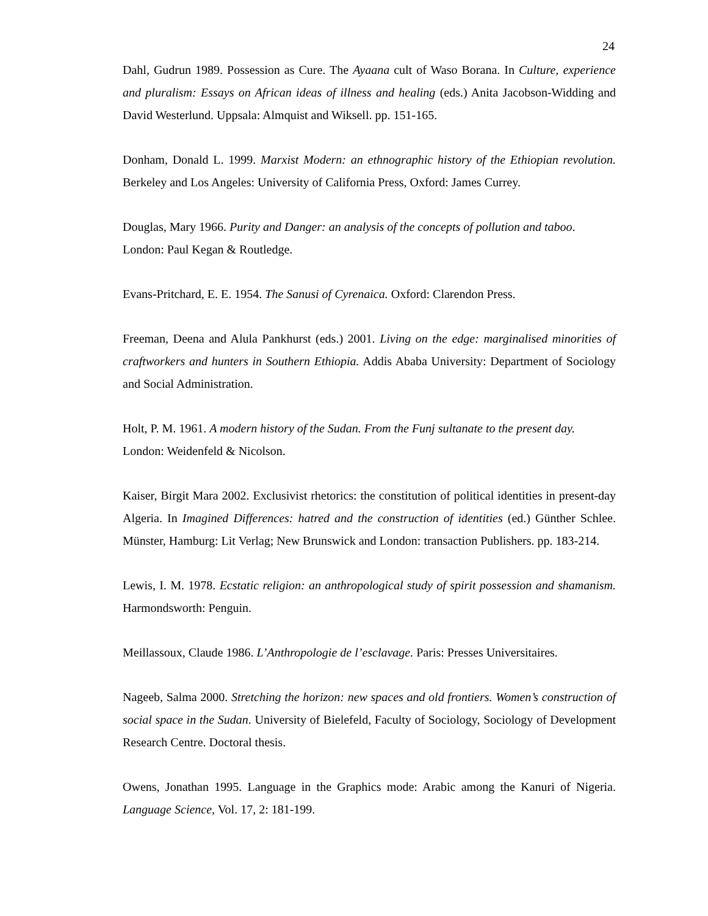24
Dahl, Gudrun 1989. Possession as Cure. The Ayaana cult of Waso Borana. In Culture, experience and pluralism: Essays on African ideas of illness and healing (eds.) Anita Jacobson-Widding and David Westerlund. Uppsala: Almquist and Wiksell. pp. 151-165.
Donham, Donald L. 1999. Marxist Modern: an ethnographic history of the Ethiopian revolution. Berkeley and Los Angeles: University of California Press, Oxford: James Currey.
Douglas, Mary 1966. Purity and Danger: an analysis of the concepts of pollution and taboo.
London: Paul Kegan & Routledge.
Evans-Pritchard, E. E. 1954. The Sanusi of Cyrenaica. Oxford: Clarendon Press.
Freeman, Deena and Alula Pankhurst (eds.) 2001. Living on the edge: marginalised minorities of craftworkers and hunters in Southern Ethiopia. Addis Ababa University: Department of Sociology and Social Administration.
Holt, P. M. 1961. A modern history of the Sudan. From the Funj sultanate to the present day.
London: Weidenfeld & Nicolson.
Kaiser, Birgit Mara 2002. Exclusivist rhetorics: the constitution of political identities in present-day Algeria. In Imagined Differences: hatred and the construction of identities (ed.) Günther Schlee. Münster, Hamburg: Lit Verlag; New Brunswick and London: transaction Publishers. pp. 183-214.
Lewis, I. M. 1978. Ecstatic religion: an anthropological study of spirit possession and shamanism. Harmondsworth: Penguin.
Meillassoux, Claude 1986. L’Anthropologie de l’esclavage. Paris: Presses Universitaires.
Nageeb, Salma 2000. Stretching the horizon: new spaces and old frontiers. Women’s construction of social space in the Sudan. University of Bielefeld, Faculty of Sociology, Sociology of Development Research Centre. Doctoral thesis.
Owens, Jonathan 1995. Language in the Graphics mode: Arabic among the Kanuri of Nigeria. Language Science, Vol. 17, 2: 181-199.